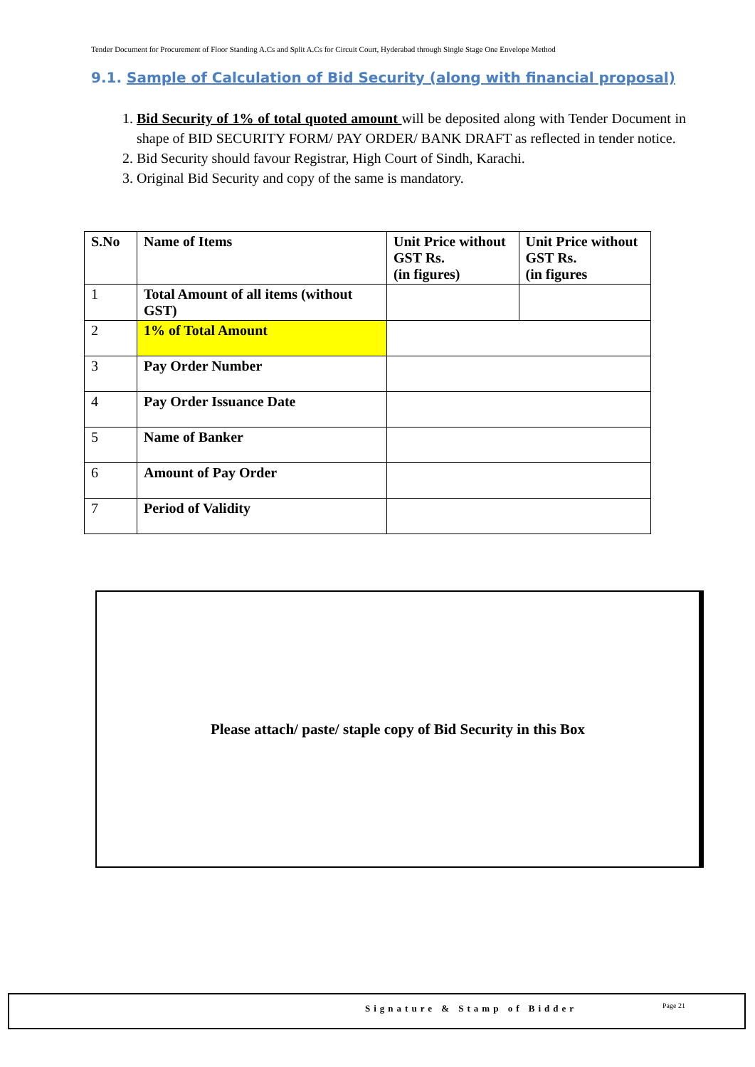Tender Document for Procurement of Floor Standing A.Cs and Split A.Cs for Circuit Court, Hyderabad through Single Stage One Envelope Method
9.1. Sample of Calculation of Bid Security (along with financial proposal)
1. Bid Security of 1% of total quoted amount will be deposited along with Tender Document in shape of BID SECURITY FORM/ PAY ORDER/ BANK DRAFT as reflected in tender notice.
2. Bid Security should favour Registrar, High Court of Sindh, Karachi.
3. Original Bid Security and copy of the same is mandatory.
| S.No | Name of Items | Unit Price without GST Rs. (in figures) | Unit Price without GST Rs. (in figures |
| --- | --- | --- | --- |
| 1 | Total Amount of all items (without GST) | | |
| 2 | 1% of Total Amount | | |
| 3 | Pay Order Number | | |
| 4 | Pay Order Issuance Date | | |
| 5 | Name of Banker | | |
| 6 | Amount of Pay Order | | |
| 7 | Period of Validity | | |
Please attach/ paste/ staple copy of Bid Security in this Box
Signature & Stamp of Bidder Page 21